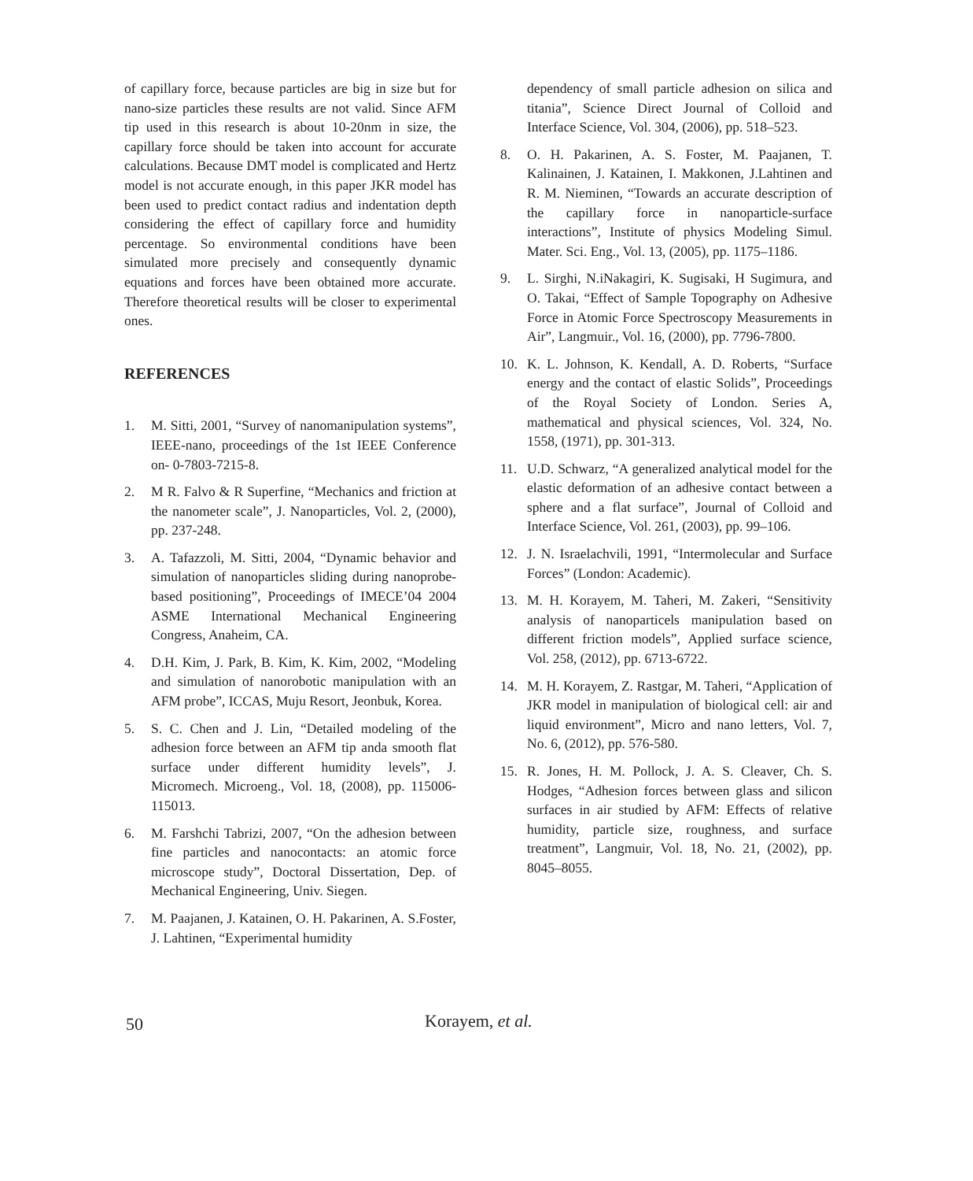of capillary force, because particles are big in size but for nano-size particles these results are not valid. Since AFM tip used in this research is about 10-20nm in size, the capillary force should be taken into account for accurate calculations. Because DMT model is complicated and Hertz model is not accurate enough, in this paper JKR model has been used to predict contact radius and indentation depth considering the effect of capillary force and humidity percentage. So environmental conditions have been simulated more precisely and consequently dynamic equations and forces have been obtained more accurate. Therefore theoretical results will be closer to experimental ones.
REFERENCES
1. M. Sitti, 2001, “Survey of nanomanipulation systems”, IEEE-nano, proceedings of the 1st IEEE Conference on- 0-7803-7215-8.
2. M R. Falvo & R Superfine, “Mechanics and friction at the nanometer scale”, J. Nanoparticles, Vol. 2, (2000), pp. 237-248.
3. A. Tafazzoli, M. Sitti, 2004, “Dynamic behavior and simulation of nanoparticles sliding during nanoprobe-based positioning”, Proceedings of IMECE’04 2004 ASME International Mechanical Engineering Congress, Anaheim, CA.
4. D.H. Kim, J. Park, B. Kim, K. Kim, 2002, “Modeling and simulation of nanorobotic manipulation with an AFM probe”, ICCAS, Muju Resort, Jeonbuk, Korea.
5. S. C. Chen and J. Lin, “Detailed modeling of the adhesion force between an AFM tip anda smooth flat surface under different humidity levels”, J. Micromech. Microeng., Vol. 18, (2008), pp. 115006-115013.
6. M. Farshchi Tabrizi, 2007, “On the adhesion between fine particles and nanocontacts: an atomic force microscope study”, Doctoral Dissertation, Dep. of Mechanical Engineering, Univ. Siegen.
7. M. Paajanen, J. Katainen, O. H. Pakarinen, A. S.Foster, J. Lahtinen, “Experimental humidity
dependency of small particle adhesion on silica and titania”, Science Direct Journal of Colloid and Interface Science, Vol. 304, (2006), pp. 518–523.
8. O. H. Pakarinen, A. S. Foster, M. Paajanen, T. Kalinainen, J. Katainen, I. Makkonen, J.Lahtinen and R. M. Nieminen, “Towards an accurate description of the capillary force in nanoparticle-surface interactions”, Institute of physics Modeling Simul. Mater. Sci. Eng., Vol. 13, (2005), pp. 1175–1186.
9. L. Sirghi, N.iNakagiri, K. Sugisaki, H Sugimura, and O. Takai, “Effect of Sample Topography on Adhesive Force in Atomic Force Spectroscopy Measurements in Air”, Langmuir., Vol. 16, (2000), pp. 7796-7800.
10. K. L. Johnson, K. Kendall, A. D. Roberts, “Surface energy and the contact of elastic Solids”, Proceedings of the Royal Society of London. Series A, mathematical and physical sciences, Vol. 324, No. 1558, (1971), pp. 301-313.
11. U.D. Schwarz, “A generalized analytical model for the elastic deformation of an adhesive contact between a sphere and a flat surface”, Journal of Colloid and Interface Science, Vol. 261, (2003), pp. 99–106.
12. J. N. Israelachvili, 1991, “Intermolecular and Surface Forces” (London: Academic).
13. M. H. Korayem, M. Taheri, M. Zakeri, “Sensitivity analysis of nanoparticels manipulation based on different friction models”, Applied surface science, Vol. 258, (2012), pp. 6713-6722.
14. M. H. Korayem, Z. Rastgar, M. Taheri, “Application of JKR model in manipulation of biological cell: air and liquid environment”, Micro and nano letters, Vol. 7, No. 6, (2012), pp. 576-580.
15. R. Jones, H. M. Pollock, J. A. S. Cleaver, Ch. S. Hodges, “Adhesion forces between glass and silicon surfaces in air studied by AFM: Effects of relative humidity, particle size, roughness, and surface treatment”, Langmuir, Vol. 18, No. 21, (2002), pp. 8045–8055.
50 Korayem, et al.